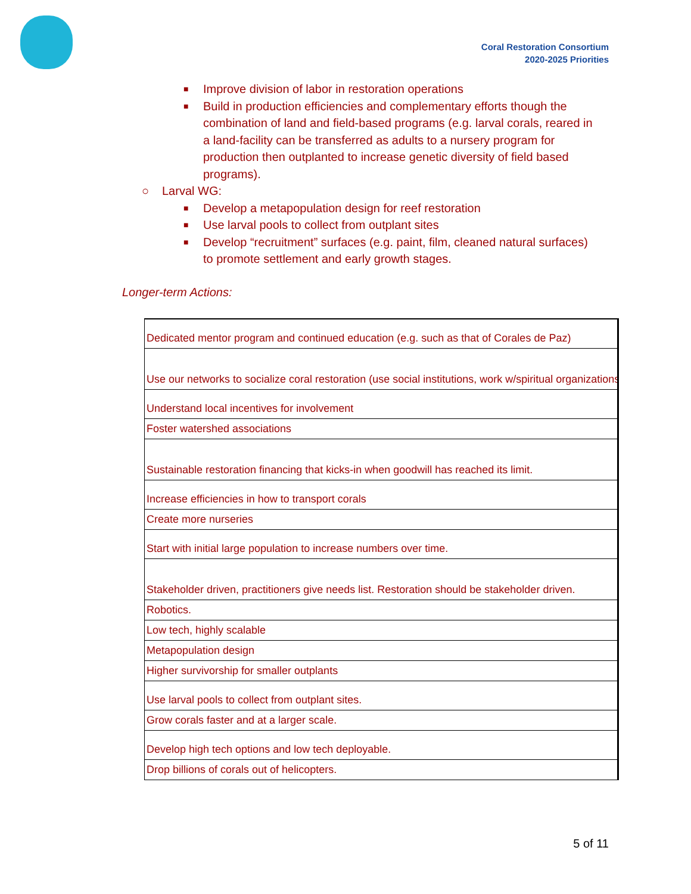Coral Restoration Consortium
2020-2025 Priorities
■ Improve division of labor in restoration operations
■ Build in production efficiencies and complementary efforts though the combination of land and field-based programs (e.g. larval corals, reared in a land-facility can be transferred as adults to a nursery program for production then outplanted to increase genetic diversity of field based programs).
○ Larval WG:
■ Develop a metapopulation design for reef restoration
■ Use larval pools to collect from outplant sites
■ Develop “recruitment” surfaces (e.g. paint, film, cleaned natural surfaces) to promote settlement and early growth stages.
Longer-term Actions:
| Dedicated mentor program and continued education (e.g. such as that of Corales de Paz) |
| Use our networks to socialize coral restoration (use social institutions, work w/spiritual organizations) |
| Understand local incentives for involvement |
| Foster watershed associations |
| Sustainable restoration financing that kicks-in when goodwill has reached its limit. |
| Increase efficiencies in how to transport corals |
| Create more nurseries |
| Start with initial large population to increase numbers over time. |
| Stakeholder driven, practitioners give needs list. Restoration should be stakeholder driven. |
| Robotics. |
| Low tech, highly scalable |
| Metapopulation design |
| Higher survivorship for smaller outplants |
| Use larval pools to collect from outplant sites. |
| Grow corals faster and at a larger scale. |
| Develop high tech options and low tech deployable. |
| Drop billions of corals out of helicopters. |
5 of 11